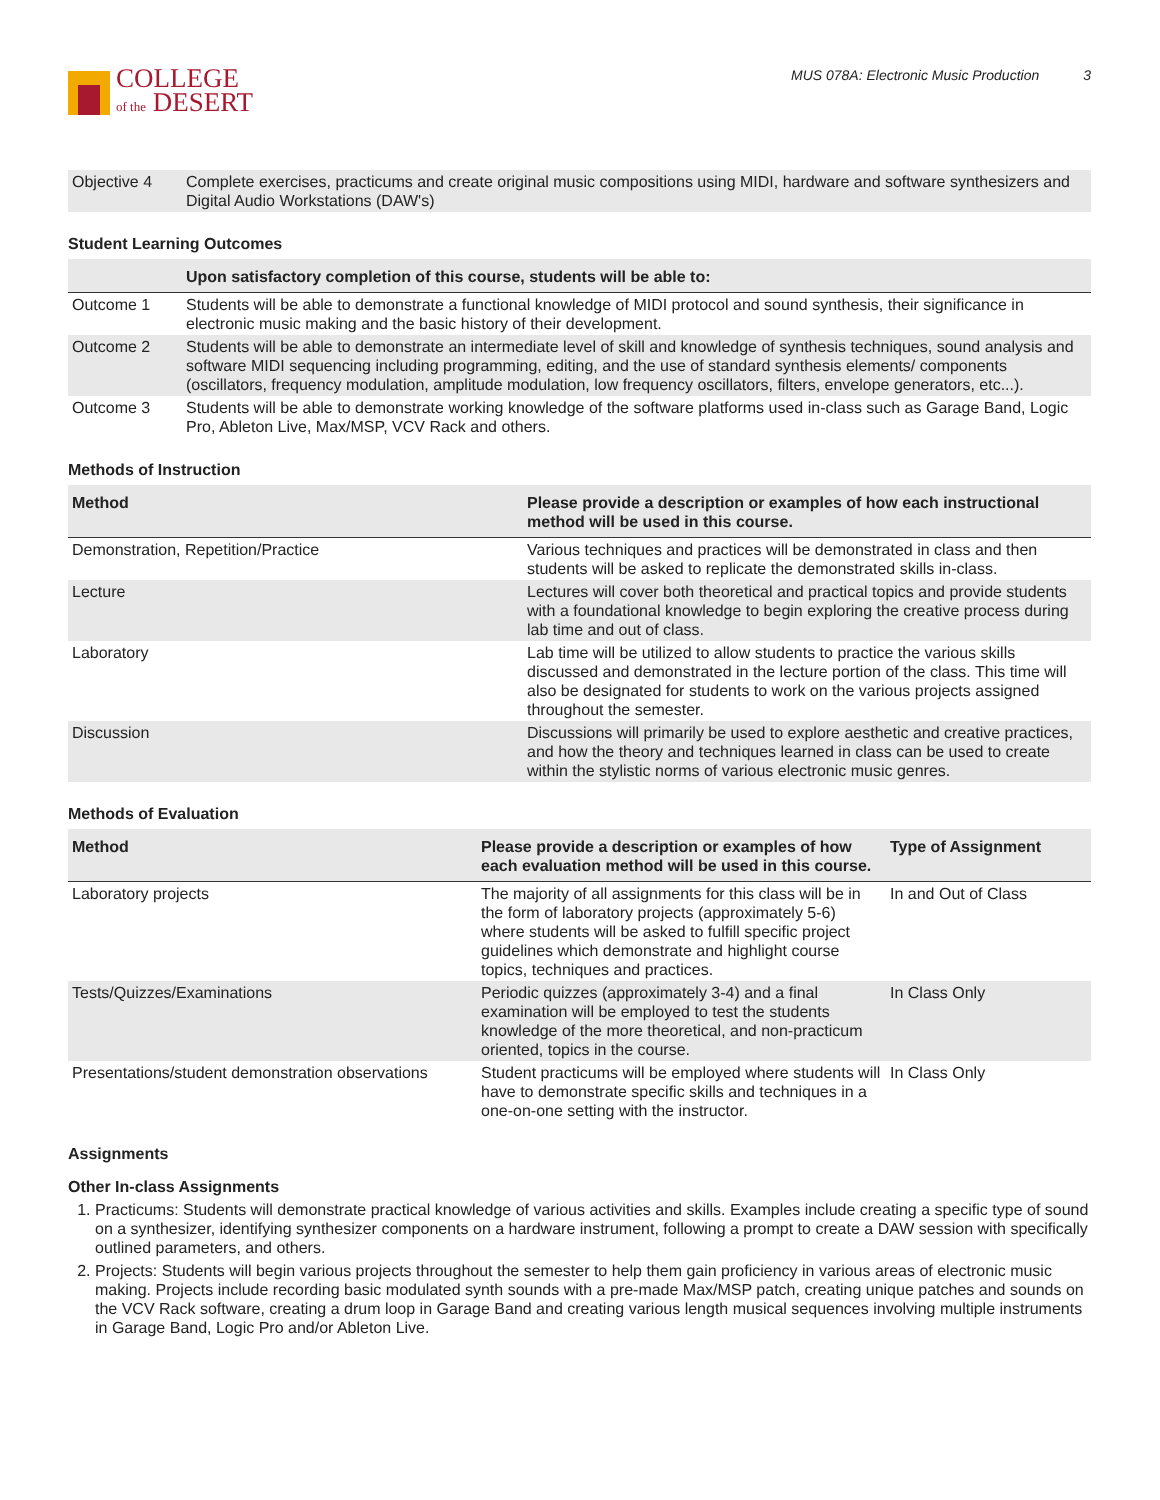COLLEGE
of the DESERT
MUS 078A: Electronic Music Production 3
| Objective 4 | Complete exercises, practicums and create original music compositions using MIDI, hardware and software synthesizers and Digital Audio Workstations (DAW's) |
Student Learning Outcomes
| | Upon satisfactory completion of this course, students will be able to: |
| --- | --- |
| Outcome 1 | Students will be able to demonstrate a functional knowledge of MIDI protocol and sound synthesis, their significance in electronic music making and the basic history of their development. |
| Outcome 2 | Students will be able to demonstrate an intermediate level of skill and knowledge of synthesis techniques, sound analysis and software MIDI sequencing including programming, editing, and the use of standard synthesis elements/ components (oscillators, frequency modulation, amplitude modulation, low frequency oscillators, filters, envelope generators, etc...). |
| Outcome 3 | Students will be able to demonstrate working knowledge of the software platforms used in-class such as Garage Band, Logic Pro, Ableton Live, Max/MSP, VCV Rack and others. |
Methods of Instruction
| Method | Please provide a description or examples of how each instructional method will be used in this course. |
| --- | --- |
| Demonstration, Repetition/Practice | Various techniques and practices will be demonstrated in class and then students will be asked to replicate the demonstrated skills in-class. |
| Lecture | Lectures will cover both theoretical and practical topics and provide students with a foundational knowledge to begin exploring the creative process during lab time and out of class. |
| Laboratory | Lab time will be utilized to allow students to practice the various skills discussed and demonstrated in the lecture portion of the class. This time will also be designated for students to work on the various projects assigned throughout the semester. |
| Discussion | Discussions will primarily be used to explore aesthetic and creative practices, and how the theory and techniques learned in class can be used to create within the stylistic norms of various electronic music genres. |
Methods of Evaluation
| Method | Please provide a description or examples of how each evaluation method will be used in this course. | Type of Assignment |
| --- | --- | --- |
| Laboratory projects | The majority of all assignments for this class will be in the form of laboratory projects (approximately 5-6) where students will be asked to fulfill specific project guidelines which demonstrate and highlight course topics, techniques and practices. | In and Out of Class |
| Tests/Quizzes/Examinations | Periodic quizzes (approximately 3-4) and a final examination will be employed to test the students knowledge of the more theoretical, and non-practicum oriented, topics in the course. | In Class Only |
| Presentations/student demonstration observations | Student practicums will be employed where students will have to demonstrate specific skills and techniques in a one-on-one setting with the instructor. | In Class Only |
Assignments
Other In-class Assignments
1. Practicums: Students will demonstrate practical knowledge of various activities and skills. Examples include creating a specific type of sound on a synthesizer, identifying synthesizer components on a hardware instrument, following a prompt to create a DAW session with specifically outlined parameters, and others.
2. Projects: Students will begin various projects throughout the semester to help them gain proficiency in various areas of electronic music making. Projects include recording basic modulated synth sounds with a pre-made Max/MSP patch, creating unique patches and sounds on the VCV Rack software, creating a drum loop in Garage Band and creating various length musical sequences involving multiple instruments in Garage Band, Logic Pro and/or Ableton Live.